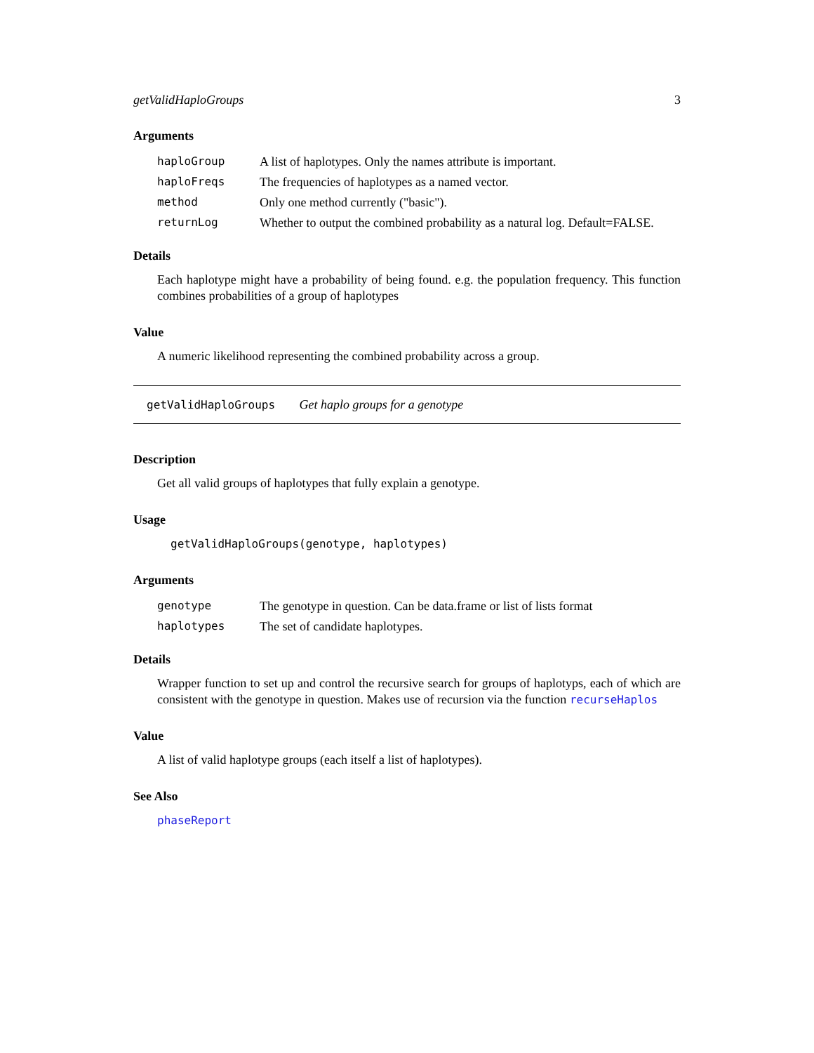getValidHaploGroups 3
Arguments
| haploGroup | A list of haplotypes. Only the names attribute is important. |
| haploFreqs | The frequencies of haplotypes as a named vector. |
| method | Only one method currently ("basic"). |
| returnLog | Whether to output the combined probability as a natural log. Default=FALSE. |
Details
Each haplotype might have a probability of being found. e.g. the population frequency. This function combines probabilities of a group of haplotypes
Value
A numeric likelihood representing the combined probability across a group.
getValidHaploGroups Get haplo groups for a genotype
Description
Get all valid groups of haplotypes that fully explain a genotype.
Usage
getValidHaploGroups(genotype, haplotypes)
Arguments
| genotype | The genotype in question. Can be data.frame or list of lists format |
| haplotypes | The set of candidate haplotypes. |
Details
Wrapper function to set up and control the recursive search for groups of haplotyps, each of which are consistent with the genotype in question. Makes use of recursion via the function recurseHaplos
Value
A list of valid haplotype groups (each itself a list of haplotypes).
See Also
phaseReport